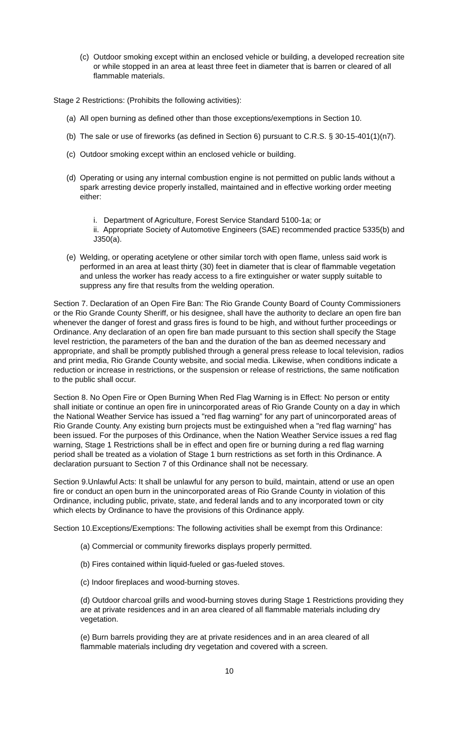(c) Outdoor smoking except within an enclosed vehicle or building, a developed recreation site or while stopped in an area at least three feet in diameter that is barren or cleared of all flammable materials.
Stage 2 Restrictions: (Prohibits the following activities):
(a) All open burning as defined other than those exceptions/exemptions in Section 10.
(b) The sale or use of fireworks (as defined in Section 6) pursuant to C.R.S. § 30-15-401(1)(n7).
(c) Outdoor smoking except within an enclosed vehicle or building.
(d) Operating or using any internal combustion engine is not permitted on public lands without a spark arresting device properly installed, maintained and in effective working order meeting either:
i. Department of Agriculture, Forest Service Standard 5100-1a; or
ii. Appropriate Society of Automotive Engineers (SAE) recommended practice 5335(b) and J350(a).
(e) Welding, or operating acetylene or other similar torch with open flame, unless said work is performed in an area at least thirty (30) feet in diameter that is clear of flammable vegetation and unless the worker has ready access to a fire extinguisher or water supply suitable to suppress any fire that results from the welding operation.
Section 7. Declaration of an Open Fire Ban: The Rio Grande County Board of County Commissioners or the Rio Grande County Sheriff, or his designee, shall have the authority to declare an open fire ban whenever the danger of forest and grass fires is found to be high, and without further proceedings or Ordinance. Any declaration of an open fire ban made pursuant to this section shall specify the Stage level restriction, the parameters of the ban and the duration of the ban as deemed necessary and appropriate, and shall be promptly published through a general press release to local television, radios and print media, Rio Grande County website, and social media. Likewise, when conditions indicate a reduction or increase in restrictions, or the suspension or release of restrictions, the same notification to the public shall occur.
Section 8. No Open Fire or Open Burning When Red Flag Warning is in Effect: No person or entity shall initiate or continue an open fire in unincorporated areas of Rio Grande County on a day in which the National Weather Service has issued a "red flag warning" for any part of unincorporated areas of Rio Grande County. Any existing burn projects must be extinguished when a "red flag warning" has been issued. For the purposes of this Ordinance, when the Nation Weather Service issues a red flag warning, Stage 1 Restrictions shall be in effect and open fire or burning during a red flag warning period shall be treated as a violation of Stage 1 burn restrictions as set forth in this Ordinance. A declaration pursuant to Section 7 of this Ordinance shall not be necessary.
Section 9.Unlawful Acts: It shall be unlawful for any person to build, maintain, attend or use an open fire or conduct an open burn in the unincorporated areas of Rio Grande County in violation of this Ordinance, including public, private, state, and federal lands and to any incorporated town or city which elects by Ordinance to have the provisions of this Ordinance apply.
Section 10.Exceptions/Exemptions: The following activities shall be exempt from this Ordinance:
(a) Commercial or community fireworks displays properly permitted.
(b) Fires contained within liquid-fueled or gas-fueled stoves.
(c) Indoor fireplaces and wood-burning stoves.
(d) Outdoor charcoal grills and wood-burning stoves during Stage 1 Restrictions providing they are at private residences and in an area cleared of all flammable materials including dry vegetation.
(e) Burn barrels providing they are at private residences and in an area cleared of all flammable materials including dry vegetation and covered with a screen.
10